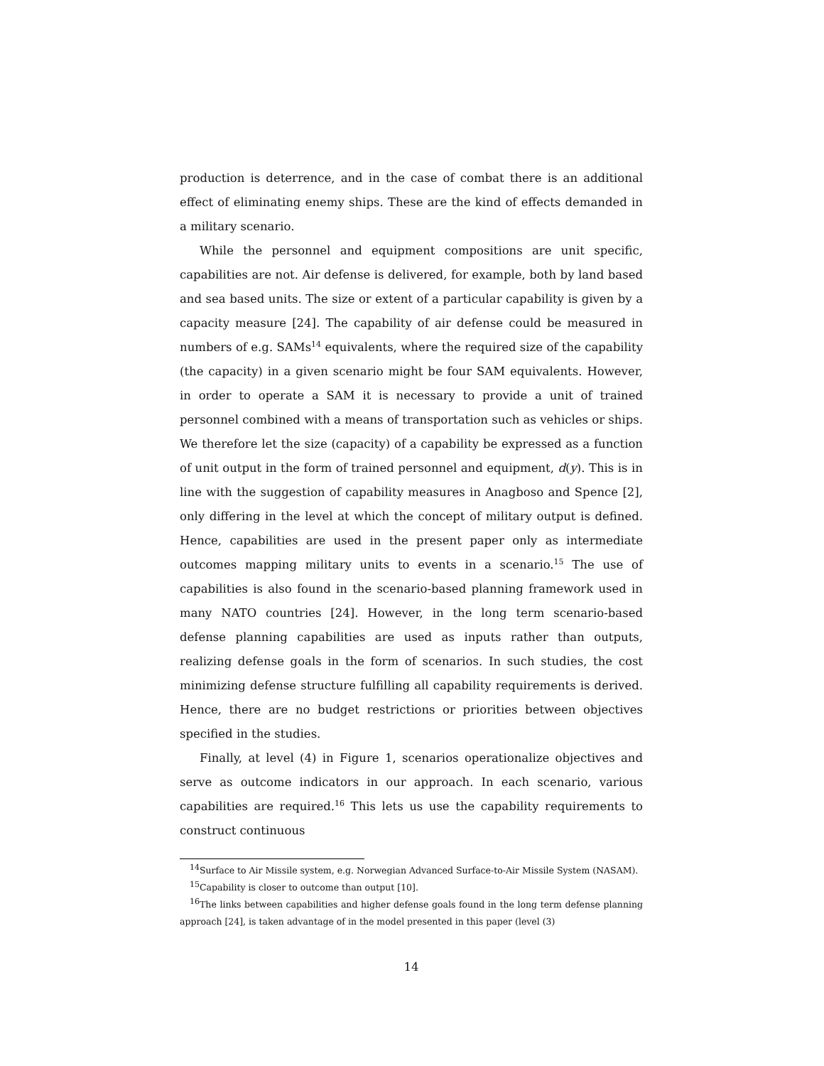production is deterrence, and in the case of combat there is an additional effect of eliminating enemy ships. These are the kind of effects demanded in a military scenario.
While the personnel and equipment compositions are unit specific, capabilities are not. Air defense is delivered, for example, both by land based and sea based units. The size or extent of a particular capability is given by a capacity measure [24]. The capability of air defense could be measured in numbers of e.g. SAMs<sup>14</sup> equivalents, where the required size of the capability (the capacity) in a given scenario might be four SAM equivalents. However, in order to operate a SAM it is necessary to provide a unit of trained personnel combined with a means of transportation such as vehicles or ships. We therefore let the size (capacity) of a capability be expressed as a function of unit output in the form of trained personnel and equipment, d(y). This is in line with the suggestion of capability measures in Anagboso and Spence [2], only differing in the level at which the concept of military output is defined. Hence, capabilities are used in the present paper only as intermediate outcomes mapping military units to events in a scenario.<sup>15</sup> The use of capabilities is also found in the scenario-based planning framework used in many NATO countries [24]. However, in the long term scenario-based defense planning capabilities are used as inputs rather than outputs, realizing defense goals in the form of scenarios. In such studies, the cost minimizing defense structure fulfilling all capability requirements is derived. Hence, there are no budget restrictions or priorities between objectives specified in the studies.
Finally, at level (4) in Figure 1, scenarios operationalize objectives and serve as outcome indicators in our approach. In each scenario, various capabilities are required.<sup>16</sup> This lets us use the capability requirements to construct continuous
<sup>14</sup> Surface to Air Missile system, e.g. Norwegian Advanced Surface-to-Air Missile System (NASAM).
<sup>15</sup> Capability is closer to outcome than output [10].
<sup>16</sup> The links between capabilities and higher defense goals found in the long term defense planning approach [24], is taken advantage of in the model presented in this paper (level (3)
14